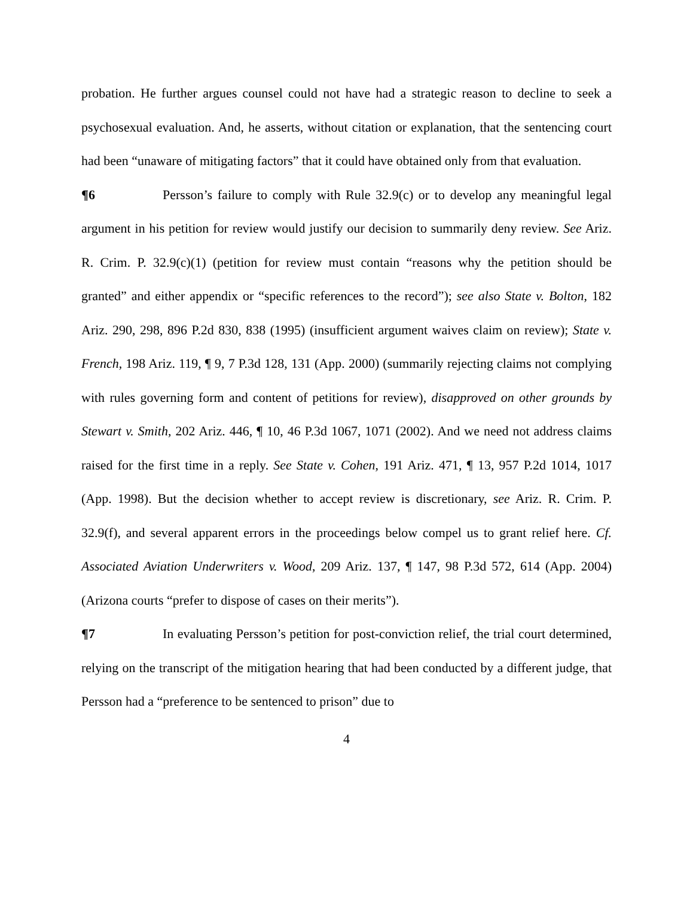probation. He further argues counsel could not have had a strategic reason to decline to seek a psychosexual evaluation. And, he asserts, without citation or explanation, that the sentencing court had been “unaware of mitigating factors” that it could have obtained only from that evaluation.
¶6 Persson’s failure to comply with Rule 32.9(c) or to develop any meaningful legal argument in his petition for review would justify our decision to summarily deny review. See Ariz. R. Crim. P. 32.9(c)(1) (petition for review must contain “reasons why the petition should be granted” and either appendix or “specific references to the record”); see also State v. Bolton, 182 Ariz. 290, 298, 896 P.2d 830, 838 (1995) (insufficient argument waives claim on review); State v. French, 198 Ariz. 119, ¶ 9, 7 P.3d 128, 131 (App. 2000) (summarily rejecting claims not complying with rules governing form and content of petitions for review), disapproved on other grounds by Stewart v. Smith, 202 Ariz. 446, ¶ 10, 46 P.3d 1067, 1071 (2002). And we need not address claims raised for the first time in a reply. See State v. Cohen, 191 Ariz. 471, ¶ 13, 957 P.2d 1014, 1017 (App. 1998). But the decision whether to accept review is discretionary, see Ariz. R. Crim. P. 32.9(f), and several apparent errors in the proceedings below compel us to grant relief here. Cf. Associated Aviation Underwriters v. Wood, 209 Ariz. 137, ¶ 147, 98 P.3d 572, 614 (App. 2004) (Arizona courts “prefer to dispose of cases on their merits”).
¶7 In evaluating Persson’s petition for post-conviction relief, the trial court determined, relying on the transcript of the mitigation hearing that had been conducted by a different judge, that Persson had a “preference to be sentenced to prison” due to
4